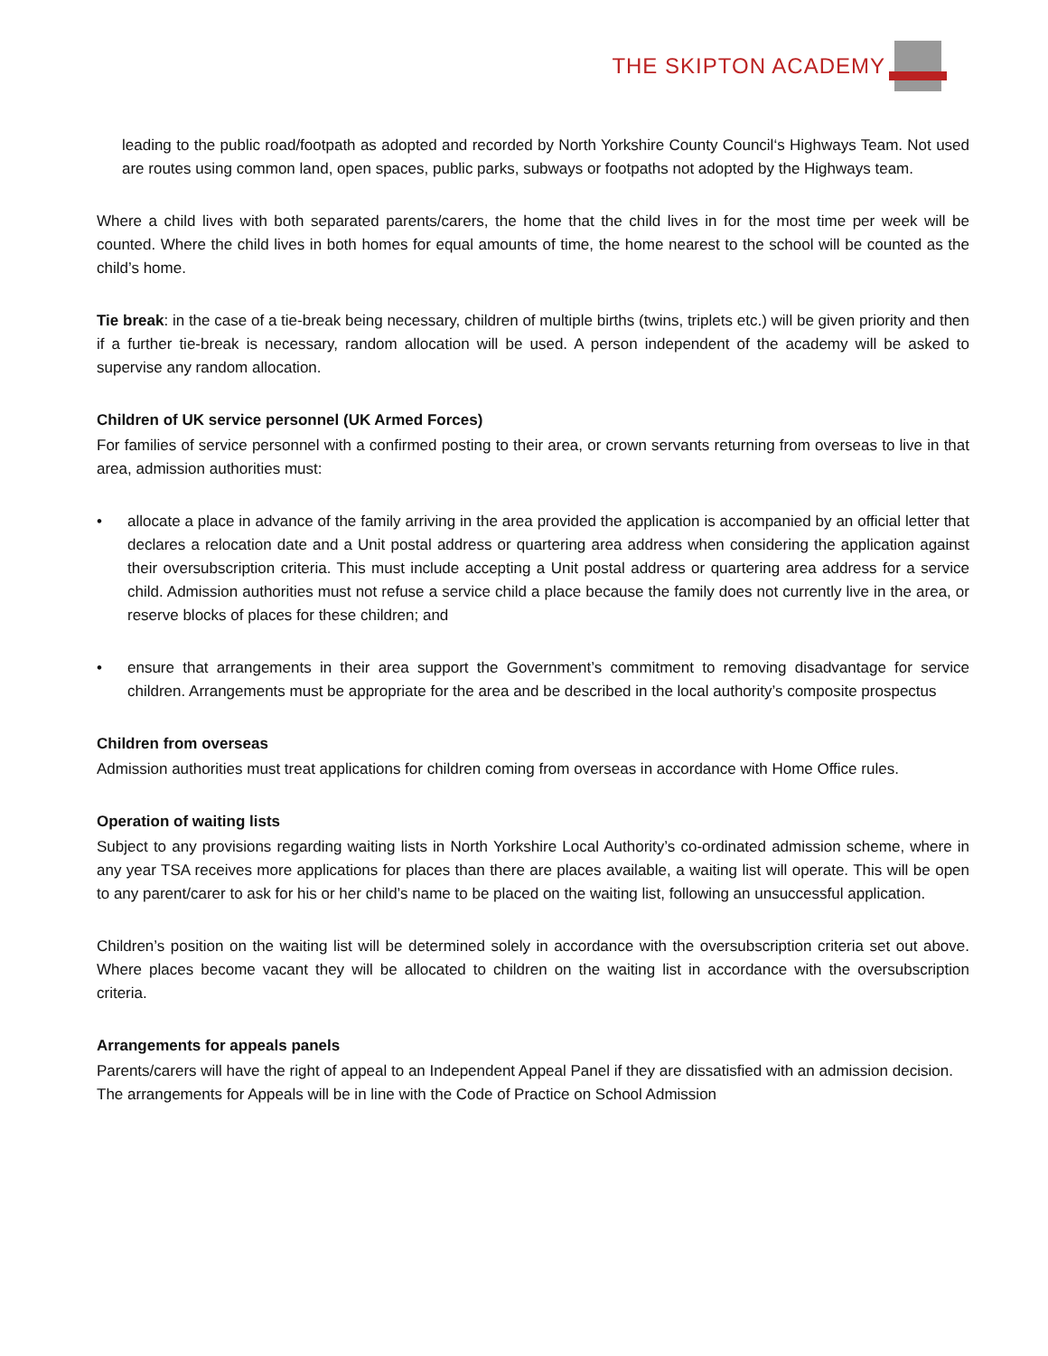THE SKIPTON ACADEMY
leading to the public road/footpath as adopted and recorded by North Yorkshire County Council‘s Highways Team. Not used are routes using common land, open spaces, public parks, subways or footpaths not adopted by the Highways team.
Where a child lives with both separated parents/carers, the home that the child lives in for the most time per week will be counted. Where the child lives in both homes for equal amounts of time, the home nearest to the school will be counted as the child’s home.
Tie break: in the case of a tie-break being necessary, children of multiple births (twins, triplets etc.) will be given priority and then if a further tie-break is necessary, random allocation will be used. A person independent of the academy will be asked to supervise any random allocation.
Children of UK service personnel (UK Armed Forces)
For families of service personnel with a confirmed posting to their area, or crown servants returning from overseas to live in that area, admission authorities must:
• allocate a place in advance of the family arriving in the area provided the application is accompanied by an official letter that declares a relocation date and a Unit postal address or quartering area address when considering the application against their oversubscription criteria. This must include accepting a Unit postal address or quartering area address for a service child. Admission authorities must not refuse a service child a place because the family does not currently live in the area, or reserve blocks of places for these children; and
• ensure that arrangements in their area support the Government’s commitment to removing disadvantage for service children. Arrangements must be appropriate for the area and be described in the local authority’s composite prospectus
Children from overseas
Admission authorities must treat applications for children coming from overseas in accordance with Home Office rules.
Operation of waiting lists
Subject to any provisions regarding waiting lists in North Yorkshire Local Authority’s co-ordinated admission scheme, where in any year TSA receives more applications for places than there are places available, a waiting list will operate. This will be open to any parent/carer to ask for his or her child’s name to be placed on the waiting list, following an unsuccessful application.
Children’s position on the waiting list will be determined solely in accordance with the oversubscription criteria set out above. Where places become vacant they will be allocated to children on the waiting list in accordance with the oversubscription criteria.
Arrangements for appeals panels
Parents/carers will have the right of appeal to an Independent Appeal Panel if they are dissatisfied with an admission decision. The arrangements for Appeals will be in line with the Code of Practice on School Admission